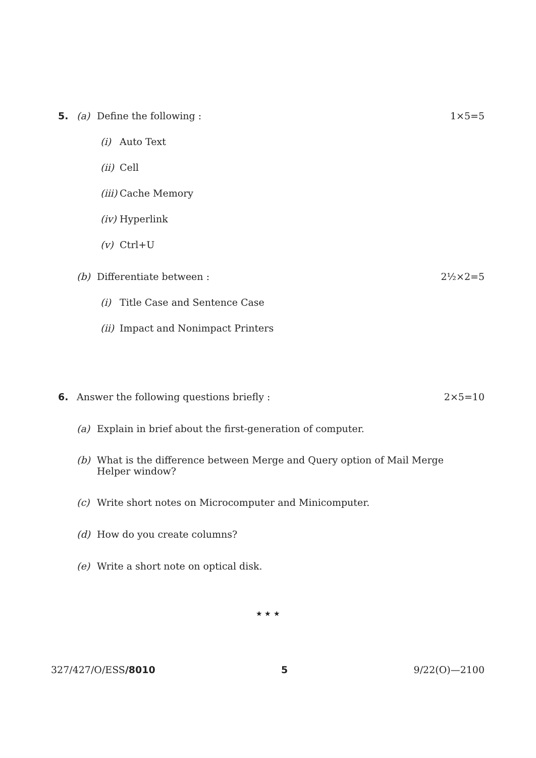5. (a) Define the following : 1×5=5
(i) Auto Text
(ii) Cell
(iii) Cache Memory
(iv) Hyperlink
(v) Ctrl+U
(b) Differentiate between : 2½×2=5
(i) Title Case and Sentence Case
(ii) Impact and Nonimpact Printers
6. Answer the following questions briefly : 2×5=10
(a) Explain in brief about the first-generation of computer.
(b) What is the difference between Merge and Query option of Mail Merge Helper window?
(c) Write short notes on Microcomputer and Minicomputer.
(d) How do you create columns?
(e) Write a short note on optical disk.
★ ★ ★
327/427/O/ESS/8010 5 9/22(O)—2100